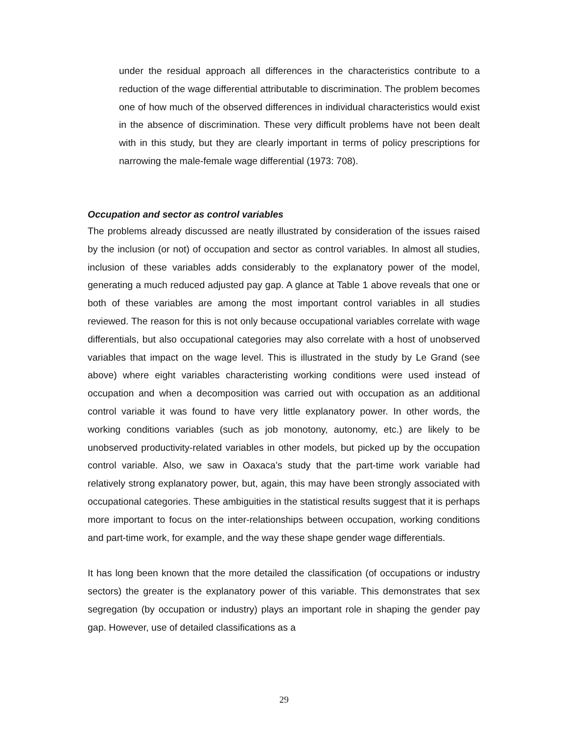under the residual approach all differences in the characteristics contribute to a reduction of the wage differential attributable to discrimination. The problem becomes one of how much of the observed differences in individual characteristics would exist in the absence of discrimination. These very difficult problems have not been dealt with in this study, but they are clearly important in terms of policy prescriptions for narrowing the male-female wage differential (1973: 708).
Occupation and sector as control variables
The problems already discussed are neatly illustrated by consideration of the issues raised by the inclusion (or not) of occupation and sector as control variables. In almost all studies, inclusion of these variables adds considerably to the explanatory power of the model, generating a much reduced adjusted pay gap. A glance at Table 1 above reveals that one or both of these variables are among the most important control variables in all studies reviewed. The reason for this is not only because occupational variables correlate with wage differentials, but also occupational categories may also correlate with a host of unobserved variables that impact on the wage level. This is illustrated in the study by Le Grand (see above) where eight variables characteristing working conditions were used instead of occupation and when a decomposition was carried out with occupation as an additional control variable it was found to have very little explanatory power. In other words, the working conditions variables (such as job monotony, autonomy, etc.) are likely to be unobserved productivity-related variables in other models, but picked up by the occupation control variable. Also, we saw in Oaxaca’s study that the part-time work variable had relatively strong explanatory power, but, again, this may have been strongly associated with occupational categories. These ambiguities in the statistical results suggest that it is perhaps more important to focus on the inter-relationships between occupation, working conditions and part-time work, for example, and the way these shape gender wage differentials.
It has long been known that the more detailed the classification (of occupations or industry sectors) the greater is the explanatory power of this variable. This demonstrates that sex segregation (by occupation or industry) plays an important role in shaping the gender pay gap. However, use of detailed classifications as a
29